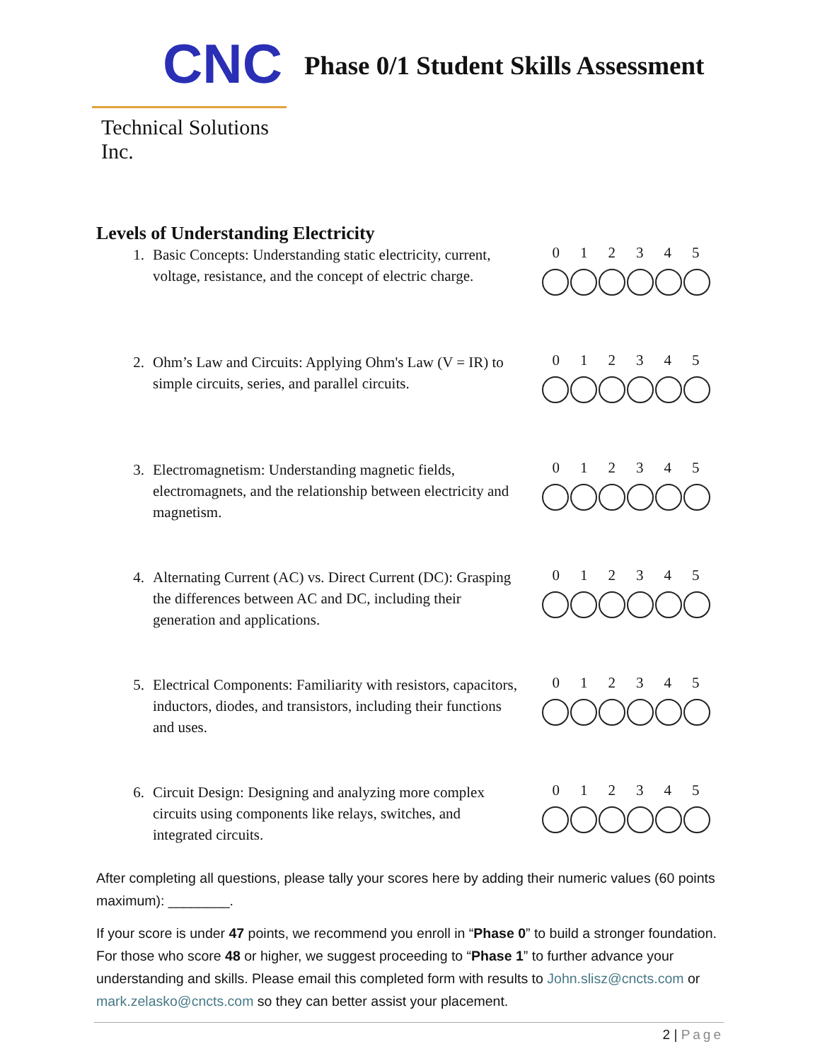CNC
Technical Solutions Inc.
Phase 0/1 Student Skills Assessment
Levels of Understanding Electricity
1. Basic Concepts: Understanding static electricity, current, voltage, resistance, and the concept of electric charge.
0 1 2 3 4 5
2. Ohm’s Law and Circuits: Applying Ohm's Law (V = IR) to simple circuits, series, and parallel circuits.
0 1 2 3 4 5
3. Electromagnetism: Understanding magnetic fields, electromagnets, and the relationship between electricity and magnetism.
0 1 2 3 4 5
4. Alternating Current (AC) vs. Direct Current (DC): Grasping the differences between AC and DC, including their generation and applications.
0 1 2 3 4 5
5. Electrical Components: Familiarity with resistors, capacitors, inductors, diodes, and transistors, including their functions and uses.
0 1 2 3 4 5
6. Circuit Design: Designing and analyzing more complex circuits using components like relays, switches, and integrated circuits.
0 1 2 3 4 5
After completing all questions, please tally your scores here by adding their numeric values (60 points maximum): ________.
If your score is under 47 points, we recommend you enroll in “Phase 0” to build a stronger foundation. For those who score 48 or higher, we suggest proceeding to “Phase 1” to further advance your understanding and skills. Please email this completed form with results to John.slisz@cncts.com or mark.zelasko@cncts.com so they can better assist your placement.
2 | Page